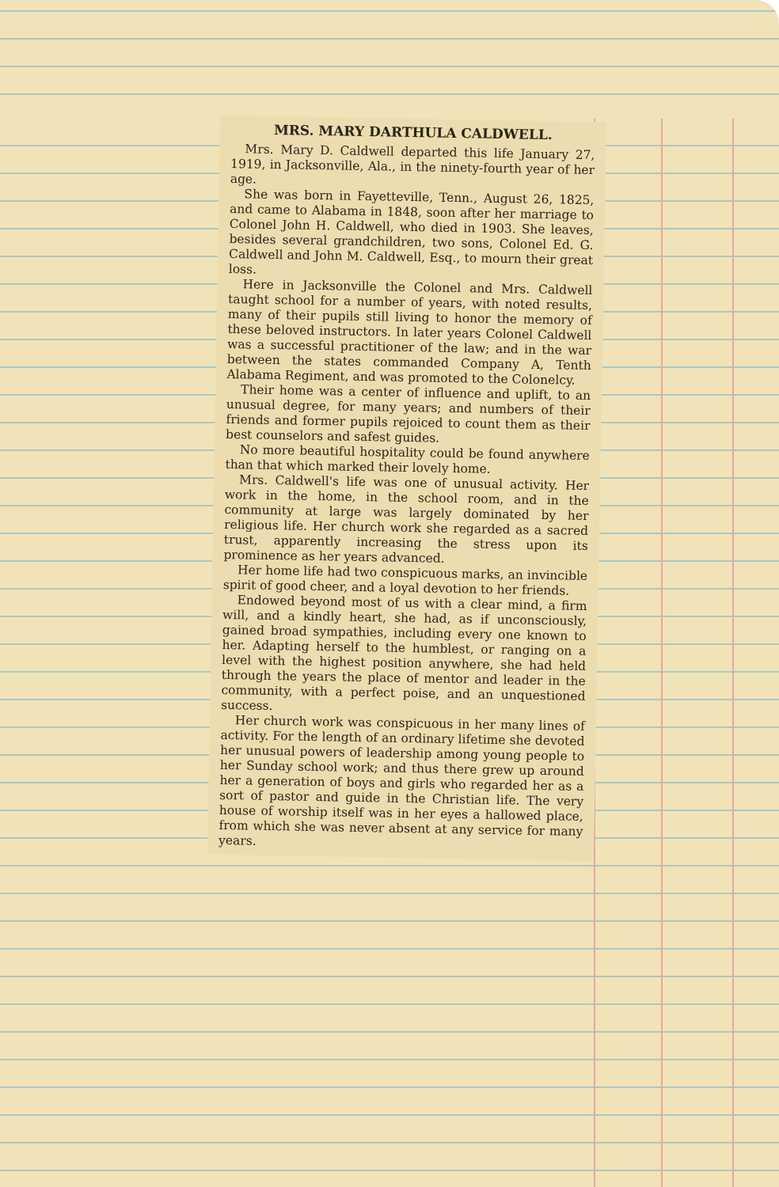MRS. MARY DARTHULA CALDWELL.
Mrs. Mary D. Caldwell departed this life January 27, 1919, in Jacksonville, Ala., in the ninety-fourth year of her age.
She was born in Fayetteville, Tenn., August 26, 1825, and came to Alabama in 1848, soon after her marriage to Colonel John H. Caldwell, who died in 1903. She leaves, besides several grandchildren, two sons, Colonel Ed. G. Caldwell and John M. Caldwell, Esq., to mourn their great loss.
Here in Jacksonville the Colonel and Mrs. Caldwell taught school for a number of years, with noted results, many of their pupils still living to honor the memory of these beloved instructors. In later years Colonel Caldwell was a successful practitioner of the law; and in the war between the states commanded Company A, Tenth Alabama Regiment, and was promoted to the Colonelcy.
Their home was a center of influence and uplift, to an unusual degree, for many years; and numbers of their friends and former pupils rejoiced to count them as their best counselors and safest guides.
No more beautiful hospitality could be found anywhere than that which marked their lovely home.
Mrs. Caldwell's life was one of unusual activity. Her work in the home, in the school room, and in the community at large was largely dominated by her religious life. Her church work she regarded as a sacred trust, apparently increasing the stress upon its prominence as her years advanced.
Her home life had two conspicuous marks, an invincible spirit of good cheer, and a loyal devotion to her friends.
Endowed beyond most of us with a clear mind, a firm will, and a kindly heart, she had, as if unconsciously, gained broad sympathies, including every one known to her. Adapting herself to the humblest, or ranging on a level with the highest position anywhere, she had held through the years the place of mentor and leader in the community, with a perfect poise, and an unquestioned success.
Her church work was conspicuous in her many lines of activity. For the length of an ordinary lifetime she devoted her unusual powers of leadership among young people to her Sunday school work; and thus there grew up around her a generation of boys and girls who regarded her as a sort of pastor and guide in the Christian life. The very house of worship itself was in her eyes a hallowed place, from which she was never absent at any service for many years.